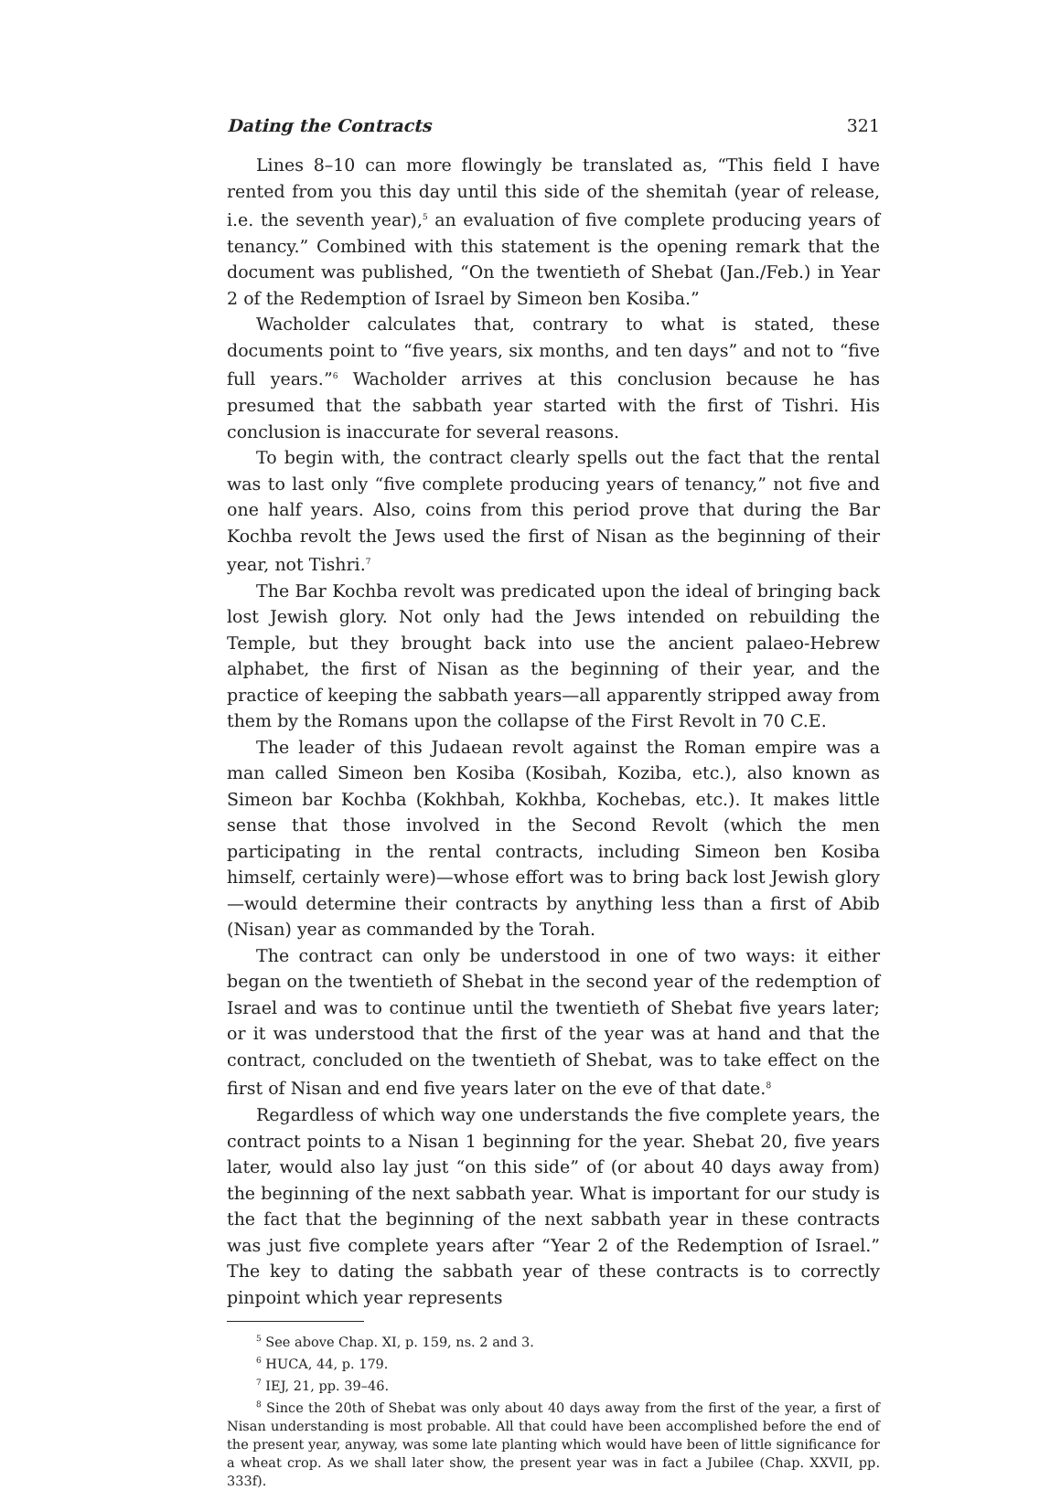Dating the Contracts 321
Lines 8–10 can more flowingly be translated as, “This field I have rented from you this day until this side of the shemitah (year of release, i.e. the seventh year),<sup>5</sup> an evaluation of five complete producing years of tenancy.” Combined with this statement is the opening remark that the document was published, “On the twentieth of Shebat (Jan./Feb.) in Year 2 of the Redemption of Israel by Simeon ben Kosiba.”
Wacholder calculates that, contrary to what is stated, these documents point to “five years, six months, and ten days” and not to “five full years.”<sup>6</sup> Wacholder arrives at this conclusion because he has presumed that the sabbath year started with the first of Tishri. His conclusion is inaccurate for several reasons.
To begin with, the contract clearly spells out the fact that the rental was to last only “five complete producing years of tenancy,” not five and one half years. Also, coins from this period prove that during the Bar Kochba revolt the Jews used the first of Nisan as the beginning of their year, not Tishri.<sup>7</sup>
The Bar Kochba revolt was predicated upon the ideal of bringing back lost Jewish glory. Not only had the Jews intended on rebuilding the Temple, but they brought back into use the ancient palaeo-Hebrew alphabet, the first of Nisan as the beginning of their year, and the practice of keeping the sabbath years—all apparently stripped away from them by the Romans upon the collapse of the First Revolt in 70 C.E.
The leader of this Judaean revolt against the Roman empire was a man called Simeon ben Kosiba (Kosibah, Koziba, etc.), also known as Simeon bar Kochba (Kokhbah, Kokhba, Kochebas, etc.). It makes little sense that those involved in the Second Revolt (which the men participating in the rental contracts, including Simeon ben Kosiba himself, certainly were)—whose effort was to bring back lost Jewish glory—would determine their contracts by anything less than a first of Abib (Nisan) year as commanded by the Torah.
The contract can only be understood in one of two ways: it either began on the twentieth of Shebat in the second year of the redemption of Israel and was to continue until the twentieth of Shebat five years later; or it was understood that the first of the year was at hand and that the contract, concluded on the twentieth of Shebat, was to take effect on the first of Nisan and end five years later on the eve of that date.<sup>8</sup>
Regardless of which way one understands the five complete years, the contract points to a Nisan 1 beginning for the year. Shebat 20, five years later, would also lay just “on this side” of (or about 40 days away from) the beginning of the next sabbath year. What is important for our study is the fact that the beginning of the next sabbath year in these contracts was just five complete years after “Year 2 of the Redemption of Israel.” The key to dating the sabbath year of these contracts is to correctly pinpoint which year represents
<sup>5</sup> See above Chap. XI, p. 159, ns. 2 and 3.
<sup>6</sup> HUCA, 44, p. 179.
<sup>7</sup> IEJ, 21, pp. 39–46.
<sup>8</sup> Since the 20th of Shebat was only about 40 days away from the first of the year, a first of Nisan understanding is most probable. All that could have been accomplished before the end of the present year, anyway, was some late planting which would have been of little significance for a wheat crop. As we shall later show, the present year was in fact a Jubilee (Chap. XXVII, pp. 333f).